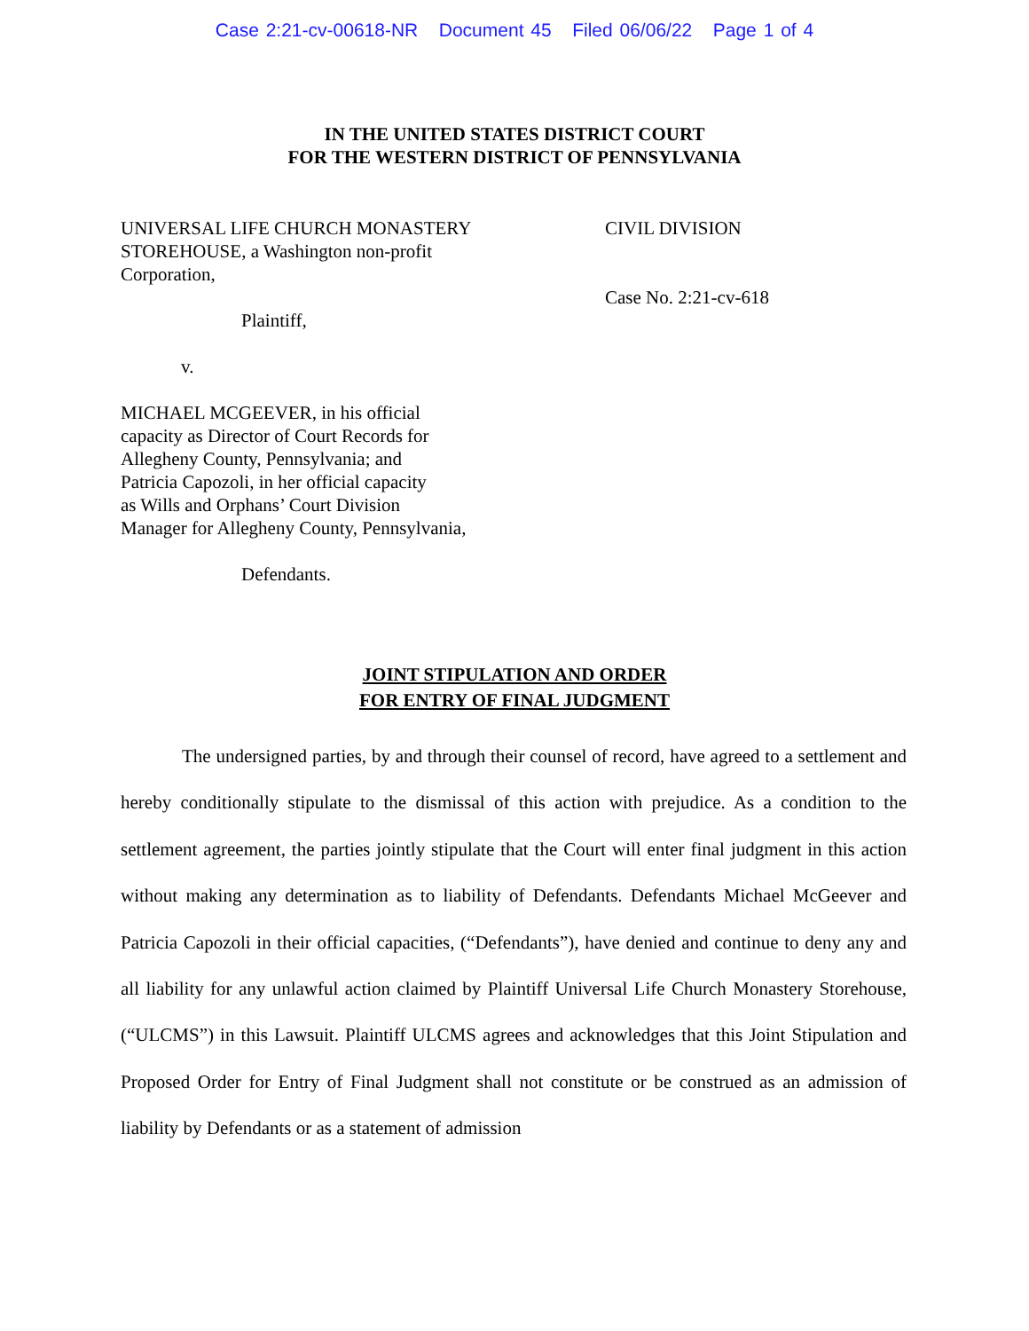Case 2:21-cv-00618-NR Document 45 Filed 06/06/22 Page 1 of 4
IN THE UNITED STATES DISTRICT COURT
FOR THE WESTERN DISTRICT OF PENNSYLVANIA
UNIVERSAL LIFE CHURCH MONASTERY
STOREHOUSE, a Washington non-profit
Corporation,
Plaintiff,
v.
MICHAEL MCGEEVER, in his official
capacity as Director of Court Records for
Allegheny County, Pennsylvania; and
Patricia Capozoli, in her official capacity
as Wills and Orphans’ Court Division
Manager for Allegheny County, Pennsylvania,
Defendants.
CIVIL DIVISION
Case No. 2:21-cv-618
JOINT STIPULATION AND ORDER
FOR ENTRY OF FINAL JUDGMENT
The undersigned parties, by and through their counsel of record, have agreed to a settlement and hereby conditionally stipulate to the dismissal of this action with prejudice. As a condition to the settlement agreement, the parties jointly stipulate that the Court will enter final judgment in this action without making any determination as to liability of Defendants. Defendants Michael McGeever and Patricia Capozoli in their official capacities, (“Defendants”), have denied and continue to deny any and all liability for any unlawful action claimed by Plaintiff Universal Life Church Monastery Storehouse, (“ULCMS”) in this Lawsuit. Plaintiff ULCMS agrees and acknowledges that this Joint Stipulation and Proposed Order for Entry of Final Judgment shall not constitute or be construed as an admission of liability by Defendants or as a statement of admission